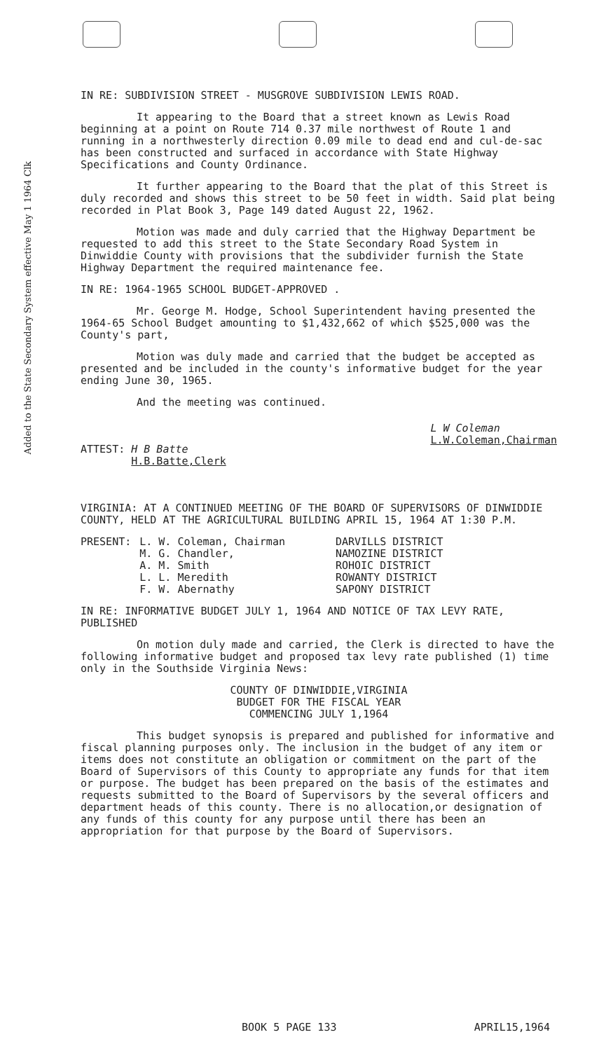Added to the State Secondary System effective May 1 1964 Clk
IN RE: SUBDIVISION STREET - MUSGROVE SUBDIVISION LEWIS ROAD.
It appearing to the Board that a street known as Lewis Road beginning at a point on Route 714 0.37 mile northwest of Route 1 and running in a northwesterly direction 0.09 mile to dead end and cul-de-sac has been constructed and surfaced in accordance with State Highway Specifications and County Ordinance.
It further appearing to the Board that the plat of this Street is duly recorded and shows this street to be 50 feet in width. Said plat being recorded in Plat Book 3, Page 149 dated August 22, 1962.
Motion was made and duly carried that the Highway Department be requested to add this street to the State Secondary Road System in Dinwiddie County with provisions that the subdivider furnish the State Highway Department the required maintenance fee.
IN RE: 1964-1965 SCHOOL BUDGET-APPROVED .
Mr. George M. Hodge, School Superintendent having presented the 1964-65 School Budget amounting to $1,432,662 of which $525,000 was the County's part,
Motion was duly made and carried that the budget be accepted as presented and be included in the county's informative budget for the year ending June 30, 1965.
And the meeting was continued.
ATTEST: H B Batte
H.B.Batte,Clerk
L W Coleman
L.W.Coleman,Chairman
VIRGINIA: AT A CONTINUED MEETING OF THE BOARD OF SUPERVISORS OF DINWIDDIE COUNTY, HELD AT THE AGRICULTURAL BUILDING APRIL 15, 1964 AT 1:30 P.M.
| PRESENT: | L. W. Coleman, Chairman M. G. Chandler, A. M. Smith L. L. Meredith F. W. Abernathy | DARVILLS DISTRICT NAMOZINE DISTRICT ROHOIC DISTRICT ROWANTY DISTRICT SAPONY DISTRICT |
IN RE: INFORMATIVE BUDGET JULY 1, 1964 AND NOTICE OF TAX LEVY RATE, PUBLISHED
On motion duly made and carried, the Clerk is directed to have the following informative budget and proposed tax levy rate published (1) time only in the Southside Virginia News:
COUNTY OF DINWIDDIE,VIRGINIA
BUDGET FOR THE FISCAL YEAR
COMMENCING JULY 1,1964
This budget synopsis is prepared and published for informative and fiscal planning purposes only. The inclusion in the budget of any item or items does not constitute an obligation or commitment on the part of the Board of Supervisors of this County to appropriate any funds for that item or purpose. The budget has been prepared on the basis of the estimates and requests submitted to the Board of Supervisors by the several officers and department heads of this county. There is no allocation,or designation of any funds of this county for any purpose until there has been an appropriation for that purpose by the Board of Supervisors.
BOOK 5 PAGE 133 APRIL15,1964